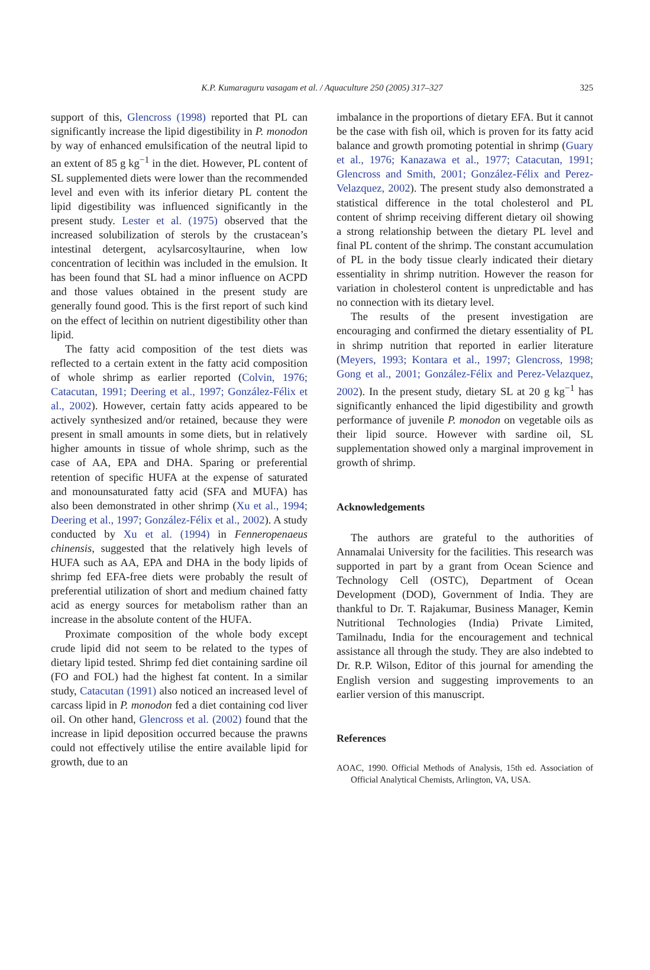K.P. Kumaraguru vasagam et al. / Aquaculture 250 (2005) 317–327 325
support of this, Glencross (1998) reported that PL can significantly increase the lipid digestibility in P. monodon by way of enhanced emulsification of the neutral lipid to an extent of 85 g kg<sup>−1</sup> in the diet. However, PL content of SL supplemented diets were lower than the recommended level and even with its inferior dietary PL content the lipid digestibility was influenced significantly in the present study. Lester et al. (1975) observed that the increased solubilization of sterols by the crustacean’s intestinal detergent, acylsarcosyltaurine, when low concentration of lecithin was included in the emulsion. It has been found that SL had a minor influence on ACPD and those values obtained in the present study are generally found good. This is the first report of such kind on the effect of lecithin on nutrient digestibility other than lipid.
The fatty acid composition of the test diets was reflected to a certain extent in the fatty acid composition of whole shrimp as earlier reported (Colvin, 1976; Catacutan, 1991; Deering et al., 1997; González-Félix et al., 2002). However, certain fatty acids appeared to be actively synthesized and/or retained, because they were present in small amounts in some diets, but in relatively higher amounts in tissue of whole shrimp, such as the case of AA, EPA and DHA. Sparing or preferential retention of specific HUFA at the expense of saturated and monounsaturated fatty acid (SFA and MUFA) has also been demonstrated in other shrimp (Xu et al., 1994; Deering et al., 1997; González-Félix et al., 2002). A study conducted by Xu et al. (1994) in Fenneropenaeus chinensis, suggested that the relatively high levels of HUFA such as AA, EPA and DHA in the body lipids of shrimp fed EFA-free diets were probably the result of preferential utilization of short and medium chained fatty acid as energy sources for metabolism rather than an increase in the absolute content of the HUFA.
Proximate composition of the whole body except crude lipid did not seem to be related to the types of dietary lipid tested. Shrimp fed diet containing sardine oil (FO and FOL) had the highest fat content. In a similar study, Catacutan (1991) also noticed an increased level of carcass lipid in P. monodon fed a diet containing cod liver oil. On other hand, Glencross et al. (2002) found that the increase in lipid deposition occurred because the prawns could not effectively utilise the entire available lipid for growth, due to an
imbalance in the proportions of dietary EFA. But it cannot be the case with fish oil, which is proven for its fatty acid balance and growth promoting potential in shrimp (Guary et al., 1976; Kanazawa et al., 1977; Catacutan, 1991; Glencross and Smith, 2001; González-Félix and Perez-Velazquez, 2002). The present study also demonstrated a statistical difference in the total cholesterol and PL content of shrimp receiving different dietary oil showing a strong relationship between the dietary PL level and final PL content of the shrimp. The constant accumulation of PL in the body tissue clearly indicated their dietary essentiality in shrimp nutrition. However the reason for variation in cholesterol content is unpredictable and has no connection with its dietary level.
The results of the present investigation are encouraging and confirmed the dietary essentiality of PL in shrimp nutrition that reported in earlier literature (Meyers, 1993; Kontara et al., 1997; Glencross, 1998; Gong et al., 2001; González-Félix and Perez-Velazquez, 2002). In the present study, dietary SL at 20 g kg<sup>−1</sup> has significantly enhanced the lipid digestibility and growth performance of juvenile P. monodon on vegetable oils as their lipid source. However with sardine oil, SL supplementation showed only a marginal improvement in growth of shrimp.
Acknowledgements
The authors are grateful to the authorities of Annamalai University for the facilities. This research was supported in part by a grant from Ocean Science and Technology Cell (OSTC), Department of Ocean Development (DOD), Government of India. They are thankful to Dr. T. Rajakumar, Business Manager, Kemin Nutritional Technologies (India) Private Limited, Tamilnadu, India for the encouragement and technical assistance all through the study. They are also indebted to Dr. R.P. Wilson, Editor of this journal for amending the English version and suggesting improvements to an earlier version of this manuscript.
References
AOAC, 1990. Official Methods of Analysis, 15th ed. Association of Official Analytical Chemists, Arlington, VA, USA.